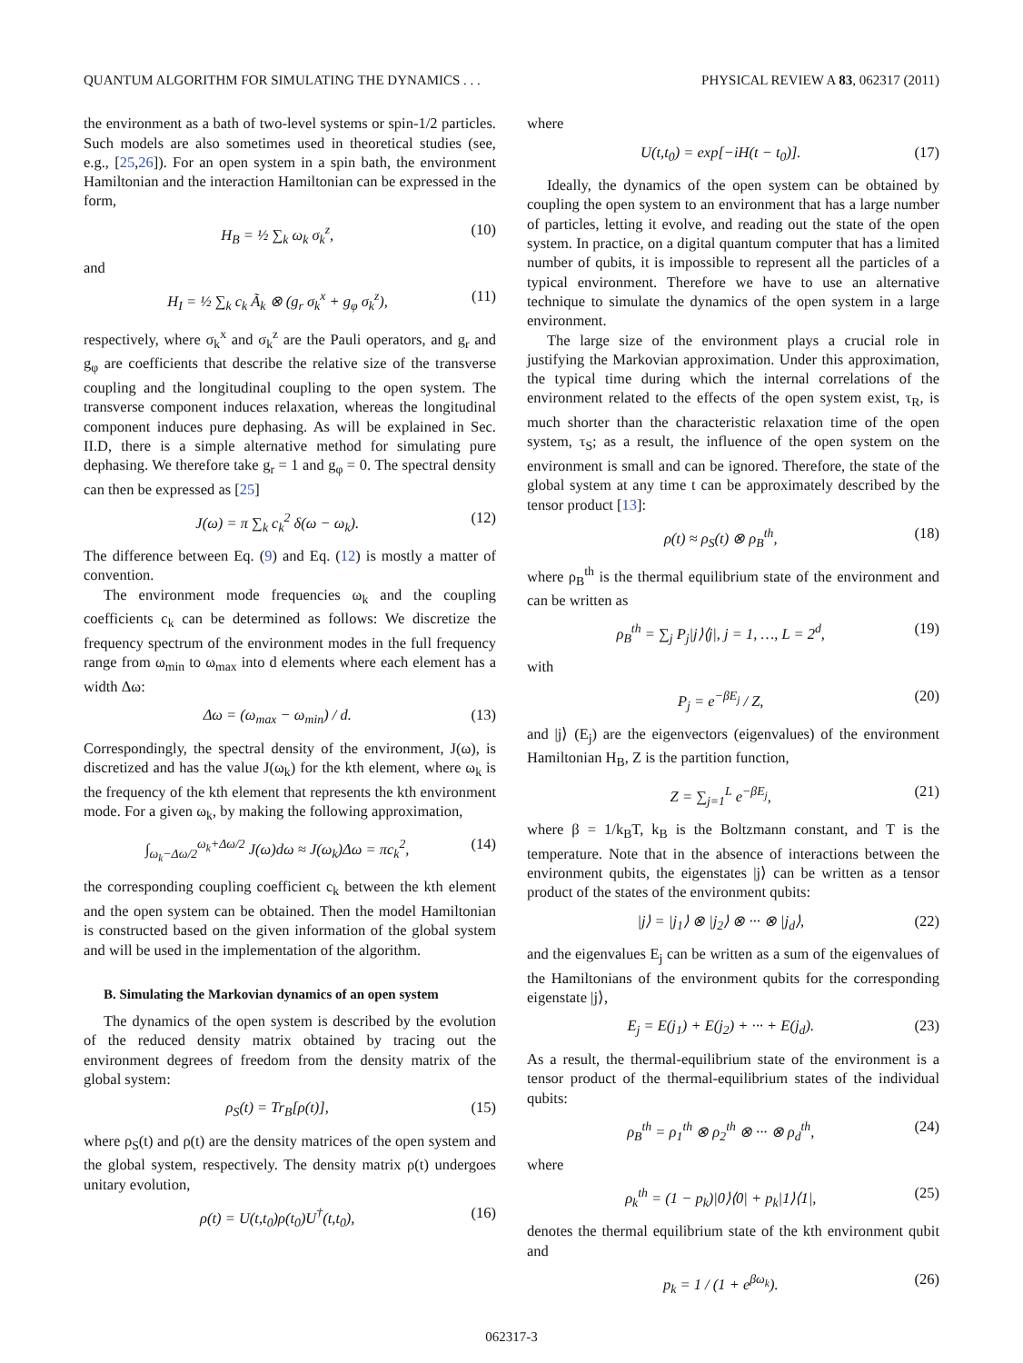QUANTUM ALGORITHM FOR SIMULATING THE DYNAMICS . . . PHYSICAL REVIEW A 83, 062317 (2011)
the environment as a bath of two-level systems or spin-1/2 particles. Such models are also sometimes used in theoretical studies (see, e.g., [25,26]). For an open system in a spin bath, the environment Hamiltonian and the interaction Hamiltonian can be expressed in the form,
H<sub>B</sub> = ½ ∑<sub>k</sub> ω<sub>k</sub> σ<sub>k</sub><sup>z</sup>, (10)
and
H<sub>I</sub> = ½ ∑<sub>k</sub> c<sub>k</sub> Ã<sub>k</sub> ⊗ (g<sub>r</sub> σ<sub>k</sub><sup>x</sup> + g<sub>φ</sub> σ<sub>k</sub><sup>z</sup>), (11)
respectively, where σ<sub>k</sub><sup>x</sup> and σ<sub>k</sub><sup>z</sup> are the Pauli operators, and g<sub>r</sub> and g<sub>φ</sub> are coefficients that describe the relative size of the transverse coupling and the longitudinal coupling to the open system. The transverse component induces relaxation, whereas the longitudinal component induces pure dephasing. As will be explained in Sec. II.D, there is a simple alternative method for simulating pure dephasing. We therefore take g<sub>r</sub> = 1 and g<sub>φ</sub> = 0. The spectral density can then be expressed as [25]
J(ω) = π ∑<sub>k</sub> c<sub>k</sub><sup>2</sup> δ(ω − ω<sub>k</sub>). (12)
The difference between Eq. (9) and Eq. (12) is mostly a matter of convention.
The environment mode frequencies ω<sub>k</sub> and the coupling coefficients c<sub>k</sub> can be determined as follows: We discretize the frequency spectrum of the environment modes in the full frequency range from ω<sub>min</sub> to ω<sub>max</sub> into d elements where each element has a width Δω:
Δω = (ω<sub>max</sub> − ω<sub>min</sub>) / d. (13)
Correspondingly, the spectral density of the environment, J(ω), is discretized and has the value J(ω<sub>k</sub>) for the kth element, where ω<sub>k</sub> is the frequency of the kth element that represents the kth environment mode. For a given ω<sub>k</sub>, by making the following approximation,
∫<sub>ω<sub>k</sub>−Δω/2</sub><sup>ω<sub>k</sub>+Δω/2</sup> J(ω)dω ≈ J(ω<sub>k</sub>)Δω = πc<sub>k</sub><sup>2</sup>, (14)
the corresponding coupling coefficient c<sub>k</sub> between the kth element and the open system can be obtained. Then the model Hamiltonian is constructed based on the given information of the global system and will be used in the implementation of the algorithm.
B. Simulating the Markovian dynamics of an open system
The dynamics of the open system is described by the evolution of the reduced density matrix obtained by tracing out the environment degrees of freedom from the density matrix of the global system:
ρ<sub>S</sub>(t) = Tr<sub>B</sub>[ρ(t)], (15)
where ρ<sub>S</sub>(t) and ρ(t) are the density matrices of the open system and the global system, respectively. The density matrix ρ(t) undergoes unitary evolution,
ρ(t) = U(t,t<sub>0</sub>)ρ(t<sub>0</sub>)U<sup>†</sup>(t,t<sub>0</sub>), (16)
where
U(t,t<sub>0</sub>) = exp[−iH(t − t<sub>0</sub>)]. (17)
Ideally, the dynamics of the open system can be obtained by coupling the open system to an environment that has a large number of particles, letting it evolve, and reading out the state of the open system. In practice, on a digital quantum computer that has a limited number of qubits, it is impossible to represent all the particles of a typical environment. Therefore we have to use an alternative technique to simulate the dynamics of the open system in a large environment.
The large size of the environment plays a crucial role in justifying the Markovian approximation. Under this approximation, the typical time during which the internal correlations of the environment related to the effects of the open system exist, τ<sub>R</sub>, is much shorter than the characteristic relaxation time of the open system, τ<sub>S</sub>; as a result, the influence of the open system on the environment is small and can be ignored. Therefore, the state of the global system at any time t can be approximately described by the tensor product [13]:
ρ(t) ≈ ρ<sub>S</sub>(t) ⊗ ρ<sub>B</sub><sup>th</sup>, (18)
where ρ<sub>B</sub><sup>th</sup> is the thermal equilibrium state of the environment and can be written as
ρ<sub>B</sub><sup>th</sup> = ∑<sub>j</sub> P<sub>j</sub>|j⟩⟨j|, j = 1, …, L = 2<sup>d</sup>, (19)
with
P<sub>j</sub> = e<sup>−βE<sub>j</sub></sup> / Z, (20)
and |j⟩ (E<sub>j</sub>) are the eigenvectors (eigenvalues) of the environment Hamiltonian H<sub>B</sub>, Z is the partition function,
Z = ∑<sub>j=1</sub><sup>L</sup> e<sup>−βE<sub>j</sub></sup>, (21)
where β = 1/k<sub>B</sub>T, k<sub>B</sub> is the Boltzmann constant, and T is the temperature. Note that in the absence of interactions between the environment qubits, the eigenstates |j⟩ can be written as a tensor product of the states of the environment qubits:
|j⟩ = |j<sub>1</sub>⟩ ⊗ |j<sub>2</sub>⟩ ⊗ ··· ⊗ |j<sub>d</sub>⟩, (22)
and the eigenvalues E<sub>j</sub> can be written as a sum of the eigenvalues of the Hamiltonians of the environment qubits for the corresponding eigenstate |j⟩,
E<sub>j</sub> = E(j<sub>1</sub>) + E(j<sub>2</sub>) + ··· + E(j<sub>d</sub>). (23)
As a result, the thermal-equilibrium state of the environment is a tensor product of the thermal-equilibrium states of the individual qubits:
ρ<sub>B</sub><sup>th</sup> = ρ<sub>1</sub><sup>th</sup> ⊗ ρ<sub>2</sub><sup>th</sup> ⊗ ··· ⊗ ρ<sub>d</sub><sup>th</sup>, (24)
where
ρ<sub>k</sub><sup>th</sup> = (1 − p<sub>k</sub>)|0⟩⟨0| + p<sub>k</sub>|1⟩⟨1|, (25)
denotes the thermal equilibrium state of the kth environment qubit and
p<sub>k</sub> = 1 / (1 + e<sup>βω<sub>k</sub></sup>). (26)
062317-3